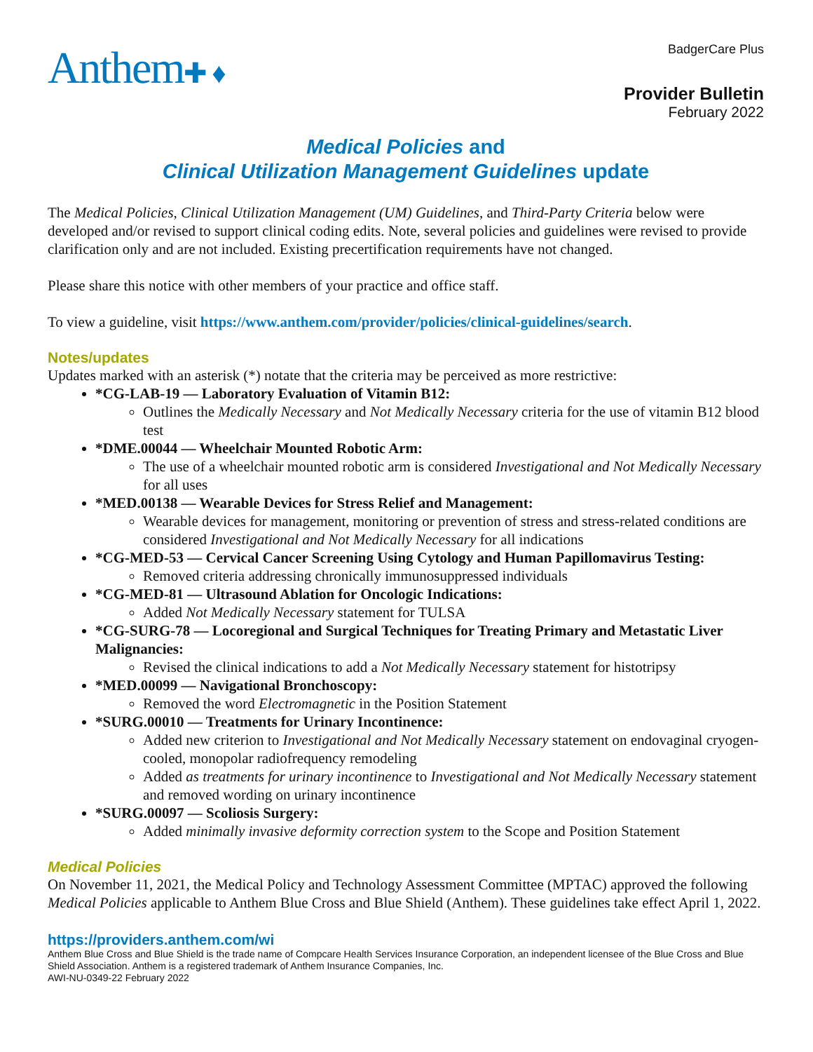Anthem✚ ♦
BadgerCare Plus
Provider Bulletin
February 2022
Medical Policies and
Clinical Utilization Management Guidelines update
The Medical Policies, Clinical Utilization Management (UM) Guidelines, and Third-Party Criteria below were developed and/or revised to support clinical coding edits. Note, several policies and guidelines were revised to provide clarification only and are not included. Existing precertification requirements have not changed.
Please share this notice with other members of your practice and office staff.
To view a guideline, visit https://www.anthem.com/provider/policies/clinical-guidelines/search.
Notes/updates
Updates marked with an asterisk (*) notate that the criteria may be perceived as more restrictive:
*CG-LAB-19 — Laboratory Evaluation of Vitamin B12:
Outlines the Medically Necessary and Not Medically Necessary criteria for the use of vitamin B12 blood test
*DME.00044 — Wheelchair Mounted Robotic Arm:
The use of a wheelchair mounted robotic arm is considered Investigational and Not Medically Necessary for all uses
*MED.00138 — Wearable Devices for Stress Relief and Management:
Wearable devices for management, monitoring or prevention of stress and stress-related conditions are considered Investigational and Not Medically Necessary for all indications
*CG-MED-53 — Cervical Cancer Screening Using Cytology and Human Papillomavirus Testing:
Removed criteria addressing chronically immunosuppressed individuals
*CG-MED-81 — Ultrasound Ablation for Oncologic Indications:
Added Not Medically Necessary statement for TULSA
*CG-SURG-78 — Locoregional and Surgical Techniques for Treating Primary and Metastatic Liver Malignancies:
Revised the clinical indications to add a Not Medically Necessary statement for histotripsy
*MED.00099 — Navigational Bronchoscopy:
Removed the word Electromagnetic in the Position Statement
*SURG.00010 — Treatments for Urinary Incontinence:
Added new criterion to Investigational and Not Medically Necessary statement on endovaginal cryogen-cooled, monopolar radiofrequency remodeling
Added as treatments for urinary incontinence to Investigational and Not Medically Necessary statement and removed wording on urinary incontinence
*SURG.00097 — Scoliosis Surgery:
Added minimally invasive deformity correction system to the Scope and Position Statement
Medical Policies
On November 11, 2021, the Medical Policy and Technology Assessment Committee (MPTAC) approved the following Medical Policies applicable to Anthem Blue Cross and Blue Shield (Anthem). These guidelines take effect April 1, 2022.
https://providers.anthem.com/wi
Anthem Blue Cross and Blue Shield is the trade name of Compcare Health Services Insurance Corporation, an independent licensee of the Blue Cross and Blue Shield Association. Anthem is a registered trademark of Anthem Insurance Companies, Inc.
AWI-NU-0349-22 February 2022